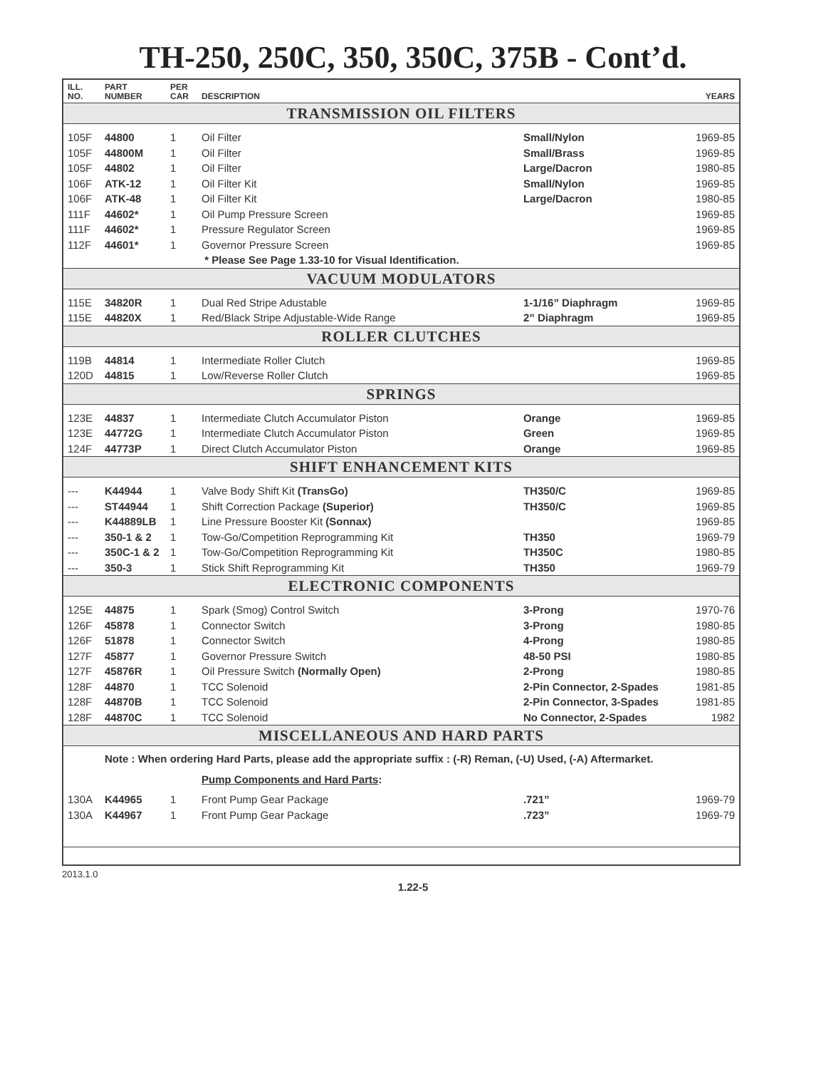TH-250, 250C, 350, 350C, 375B - Cont’d.
| ILL. NO. | PART NUMBER | PER CAR | DESCRIPTION | | YEARS |
| --- | --- | --- | --- | --- | --- |
| TRANSMISSION OIL FILTERS | | | | | |
| 105F | 44800 | 1 | Oil Filter | Small/Nylon | 1969-85 |
| 105F | 44800M | 1 | Oil Filter | Small/Brass | 1969-85 |
| 105F | 44802 | 1 | Oil Filter | Large/Dacron | 1980-85 |
| 106F | ATK-12 | 1 | Oil Filter Kit | Small/Nylon | 1969-85 |
| 106F | ATK-48 | 1 | Oil Filter Kit | Large/Dacron | 1980-85 |
| 111F | 44602* | 1 | Oil Pump Pressure Screen | | 1969-85 |
| 111F | 44602* | 1 | Pressure Regulator Screen | | 1969-85 |
| 112F | 44601* | 1 | Governor Pressure Screen | | 1969-85 |
| | | | * Please See Page 1.33-10 for Visual Identification. | | |
| VACUUM MODULATORS | | | | | |
| 115E | 34820R | 1 | Dual Red Stripe Adustable | 1-1/16” Diaphragm | 1969-85 |
| 115E | 44820X | 1 | Red/Black Stripe Adjustable-Wide Range | 2” Diaphragm | 1969-85 |
| ROLLER CLUTCHES | | | | | |
| 119B | 44814 | 1 | Intermediate Roller Clutch | | 1969-85 |
| 120D | 44815 | 1 | Low/Reverse Roller Clutch | | 1969-85 |
| SPRINGS | | | | | |
| 123E | 44837 | 1 | Intermediate Clutch Accumulator Piston | Orange | 1969-85 |
| 123E | 44772G | 1 | Intermediate Clutch Accumulator Piston | Green | 1969-85 |
| 124F | 44773P | 1 | Direct Clutch Accumulator Piston | Orange | 1969-85 |
| SHIFT ENHANCEMENT KITS | | | | | |
| --- | K44944 | 1 | Valve Body Shift Kit (TransGo) | TH350/C | 1969-85 |
| --- | ST44944 | 1 | Shift Correction Package (Superior) | TH350/C | 1969-85 |
| --- | K44889LB | 1 | Line Pressure Booster Kit (Sonnax) | | 1969-85 |
| --- | 350-1 & 2 | 1 | Tow-Go/Competition Reprogramming Kit | TH350 | 1969-79 |
| --- | 350C-1 & 2 | 1 | Tow-Go/Competition Reprogramming Kit | TH350C | 1980-85 |
| --- | 350-3 | 1 | Stick Shift Reprogramming Kit | TH350 | 1969-79 |
| ELECTRONIC COMPONENTS | | | | | |
| 125E | 44875 | 1 | Spark (Smog) Control Switch | 3-Prong | 1970-76 |
| 126F | 45878 | 1 | Connector Switch | 3-Prong | 1980-85 |
| 126F | 51878 | 1 | Connector Switch | 4-Prong | 1980-85 |
| 127F | 45877 | 1 | Governor Pressure Switch | 48-50 PSI | 1980-85 |
| 127F | 45876R | 1 | Oil Pressure Switch (Normally Open) | 2-Prong | 1980-85 |
| 128F | 44870 | 1 | TCC Solenoid | 2-Pin Connector, 2-Spades | 1981-85 |
| 128F | 44870B | 1 | TCC Solenoid | 2-Pin Connector, 3-Spades | 1981-85 |
| 128F | 44870C | 1 | TCC Solenoid | No Connector, 2-Spades | 1982 |
| MISCELLANEOUS AND HARD PARTS | | | | | |
| | Note : When ordering Hard Parts, please add the appropriate suffix : (-R) Reman, (-U) Used, (-A) Aftermarket. | | | | |
| | | | Pump Components and Hard Parts : | | |
| 130A | K44965 | 1 | Front Pump Gear Package | .721” | 1969-79 |
| 130A | K44967 | 1 | Front Pump Gear Package | .723” | 1969-79 |
2013.1.0
1.22-5